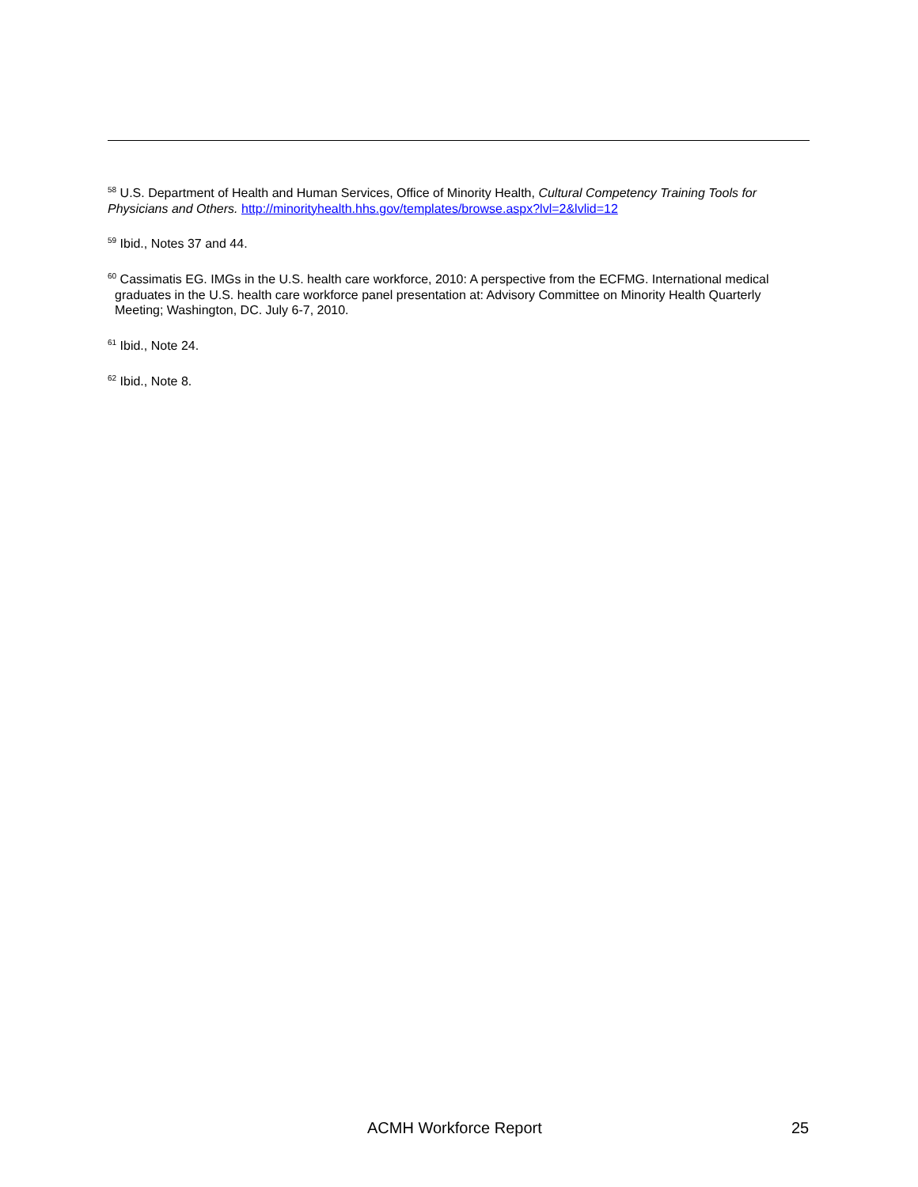<sup>58</sup> U.S. Department of Health and Human Services, Office of Minority Health, Cultural Competency Training Tools for Physicians and Others. http://minorityhealth.hhs.gov/templates/browse.aspx?lvl=2&lvlid=12
<sup>59</sup> Ibid., Notes 37 and 44.
<sup>60</sup> Cassimatis EG. IMGs in the U.S. health care workforce, 2010: A perspective from the ECFMG. International medical graduates in the U.S. health care workforce panel presentation at: Advisory Committee on Minority Health Quarterly Meeting; Washington, DC. July 6-7, 2010.
<sup>61</sup> Ibid., Note 24.
<sup>62</sup> Ibid., Note 8.
ACMH Workforce Report 25